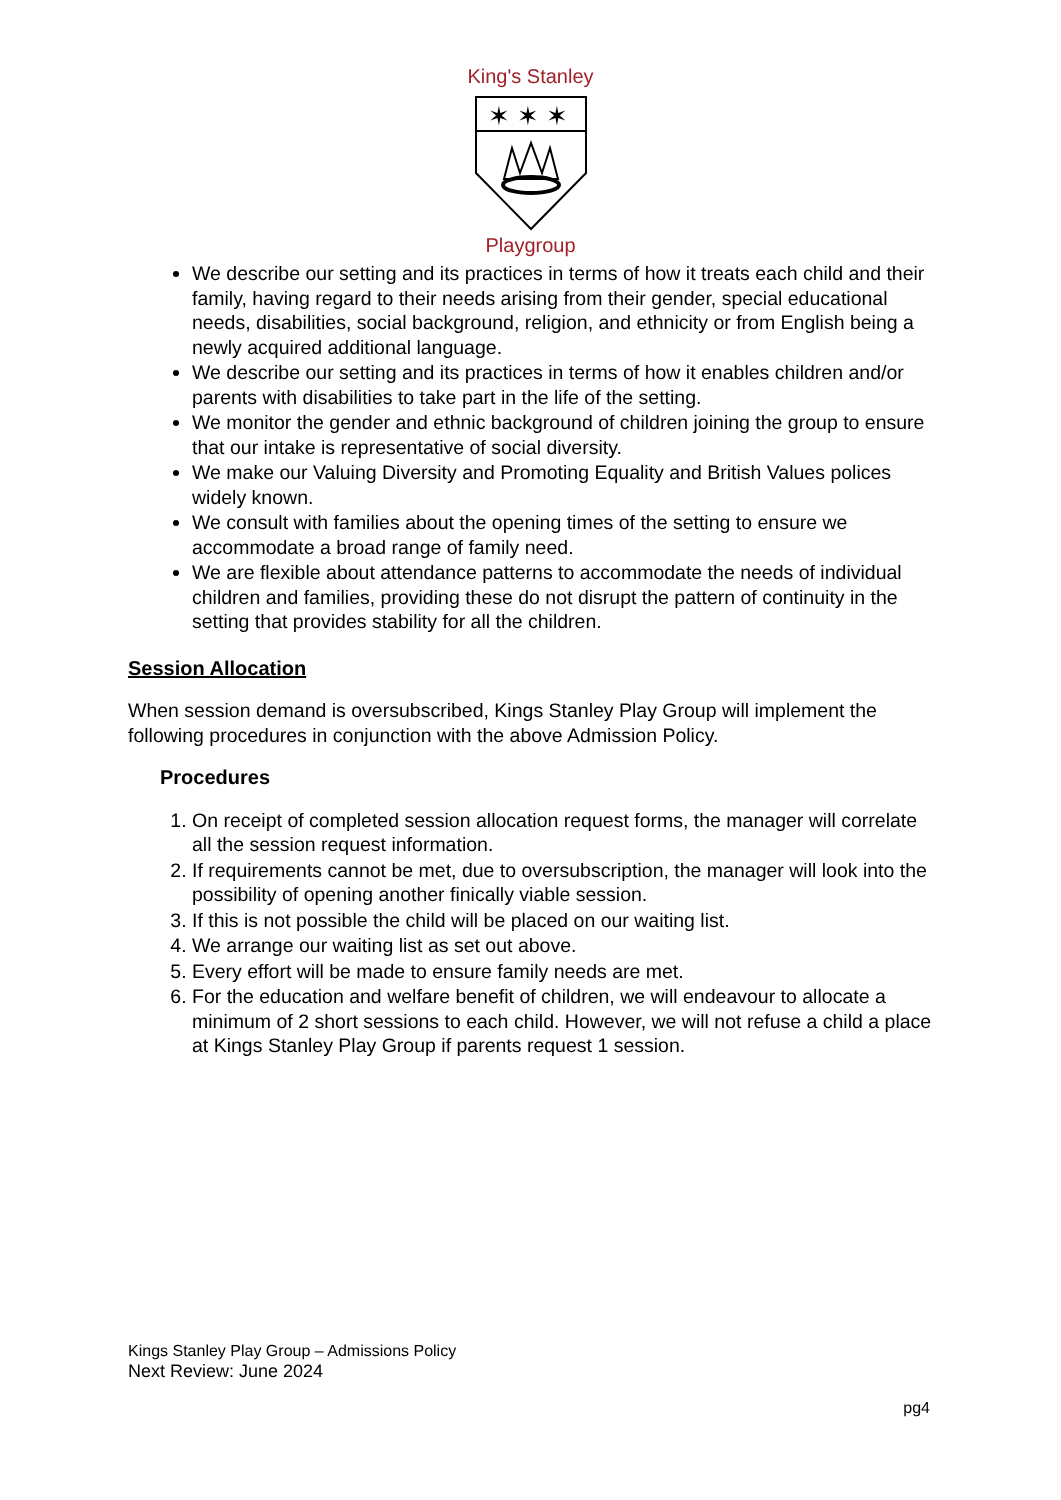King's Stanley
✶ ✶ ✶
Playgroup
We describe our setting and its practices in terms of how it treats each child and their family, having regard to their needs arising from their gender, special educational needs, disabilities, social background, religion, and ethnicity or from English being a newly acquired additional language.
We describe our setting and its practices in terms of how it enables children and/or parents with disabilities to take part in the life of the setting.
We monitor the gender and ethnic background of children joining the group to ensure that our intake is representative of social diversity.
We make our Valuing Diversity and Promoting Equality and British Values polices widely known.
We consult with families about the opening times of the setting to ensure we accommodate a broad range of family need.
We are flexible about attendance patterns to accommodate the needs of individual children and families, providing these do not disrupt the pattern of continuity in the setting that provides stability for all the children.
Session Allocation
When session demand is oversubscribed, Kings Stanley Play Group will implement the following procedures in conjunction with the above Admission Policy.
Procedures
1. On receipt of completed session allocation request forms, the manager will correlate all the session request information.
2. If requirements cannot be met, due to oversubscription, the manager will look into the possibility of opening another finically viable session.
3. If this is not possible the child will be placed on our waiting list.
4. We arrange our waiting list as set out above.
5. Every effort will be made to ensure family needs are met.
6. For the education and welfare benefit of children, we will endeavour to allocate a minimum of 2 short sessions to each child. However, we will not refuse a child a place at Kings Stanley Play Group if parents request 1 session.
Kings Stanley Play Group – Admissions Policy
Next Review: June 2024
pg4